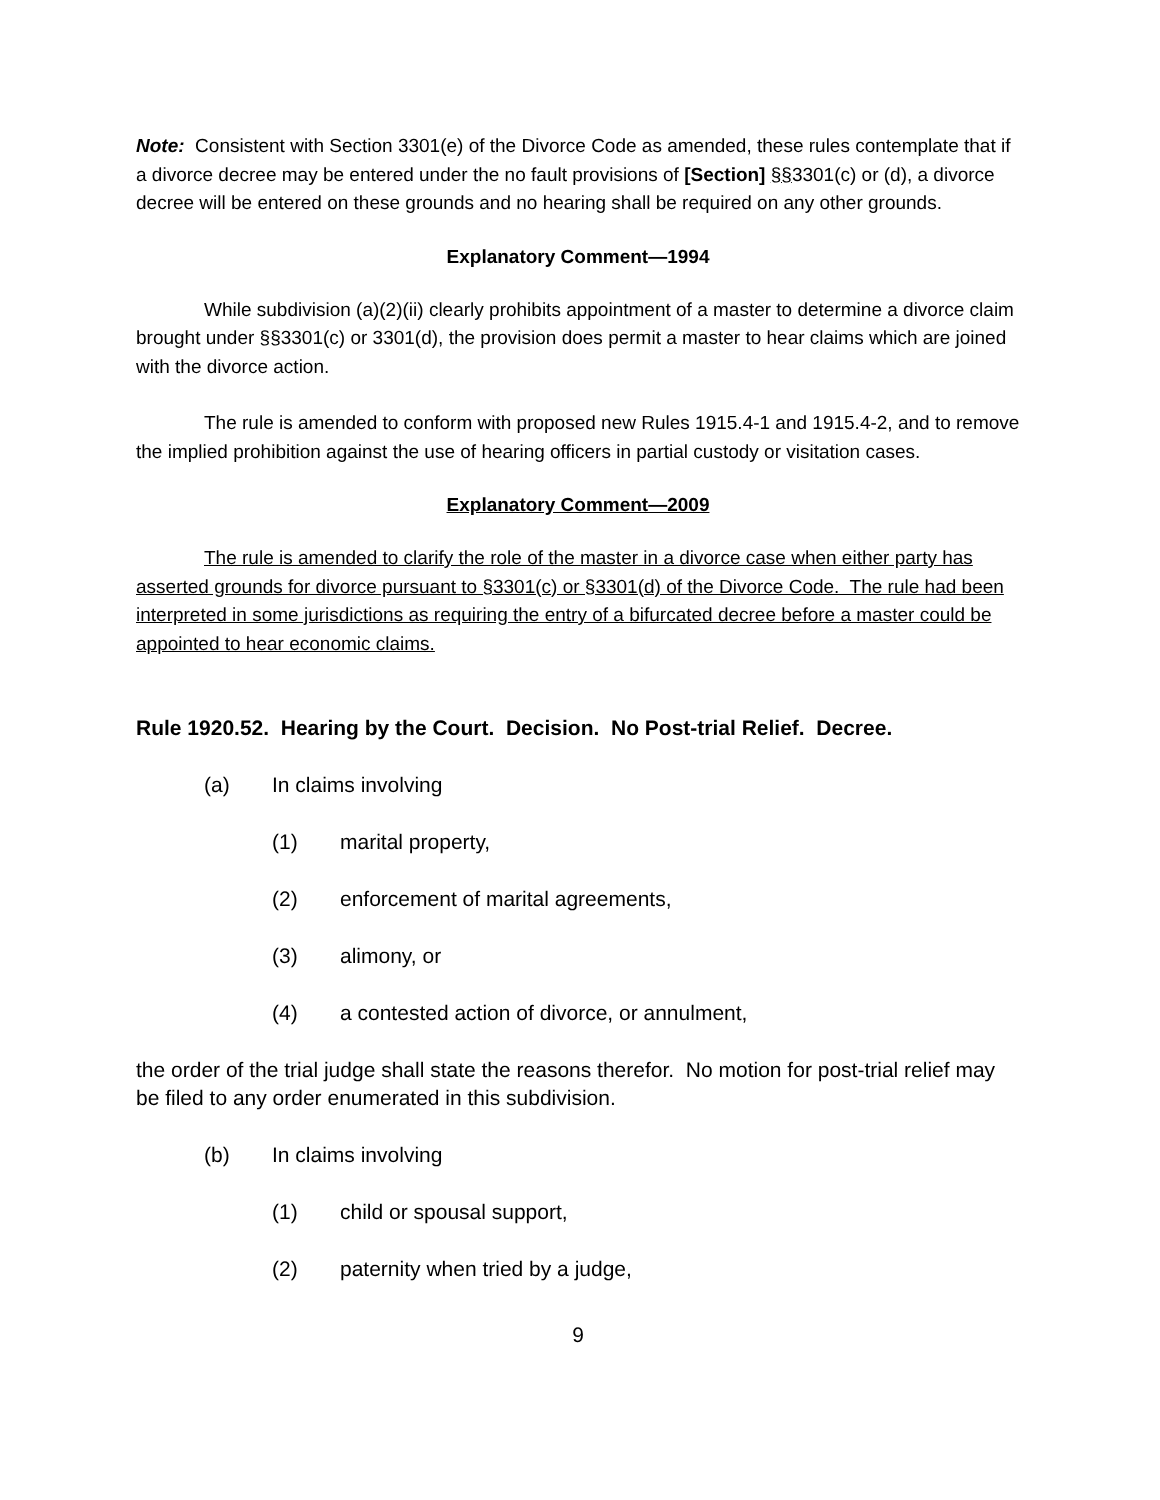Note: Consistent with Section 3301(e) of the Divorce Code as amended, these rules contemplate that if a divorce decree may be entered under the no fault provisions of [Section] §§3301(c) or (d), a divorce decree will be entered on these grounds and no hearing shall be required on any other grounds.
Explanatory Comment—1994
While subdivision (a)(2)(ii) clearly prohibits appointment of a master to determine a divorce claim brought under §§3301(c) or 3301(d), the provision does permit a master to hear claims which are joined with the divorce action.
The rule is amended to conform with proposed new Rules 1915.4-1 and 1915.4-2, and to remove the implied prohibition against the use of hearing officers in partial custody or visitation cases.
Explanatory Comment—2009
The rule is amended to clarify the role of the master in a divorce case when either party has asserted grounds for divorce pursuant to §3301(c) or §3301(d) of the Divorce Code. The rule had been interpreted in some jurisdictions as requiring the entry of a bifurcated decree before a master could be appointed to hear economic claims.
Rule 1920.52. Hearing by the Court. Decision. No Post-trial Relief. Decree.
(a) In claims involving
(1) marital property,
(2) enforcement of marital agreements,
(3) alimony, or
(4) a contested action of divorce, or annulment,
the order of the trial judge shall state the reasons therefor. No motion for post-trial relief may be filed to any order enumerated in this subdivision.
(b) In claims involving
(1) child or spousal support,
(2) paternity when tried by a judge,
9